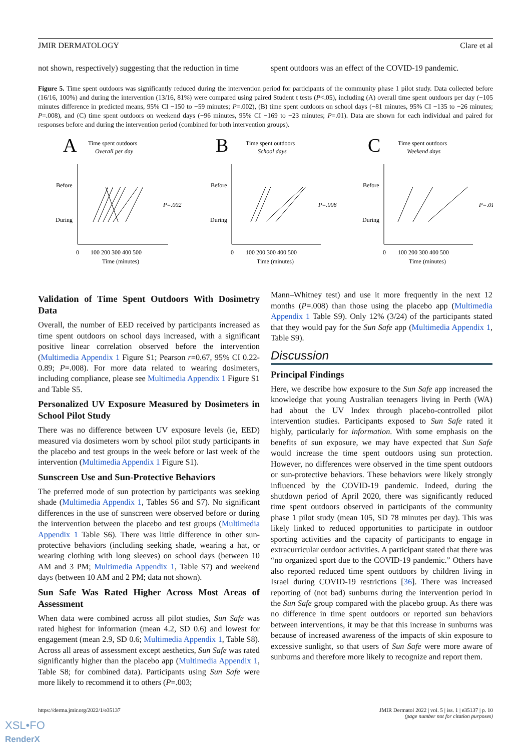JMIR DERMATOLOGY Clare et al
not shown, respectively) suggesting that the reduction in time
spent outdoors was an effect of the COVID-19 pandemic.
Figure 5. Time spent outdoors was significantly reduced during the intervention period for participants of the community phase 1 pilot study. Data collected before (16/16, 100%) and during the intervention (13/16, 81%) were compared using paired Student t tests (P<.05), including (A) overall time spent outdoors per day (−105 minutes difference in predicted means, 95% CI −150 to −59 minutes; P=.002), (B) time spent outdoors on school days (−81 minutes, 95% CI −135 to −26 minutes; P=.008), and (C) time spent outdoors on weekend days (−96 minutes, 95% CI −169 to −23 minutes; P=.01). Data are shown for each individual and paired for responses before and during the intervention period (combined for both intervention groups).
A
Time spent outdoors
Overall per day
Before
During
P=.002
0
100 200 300 400 500
Time (minutes)
B
Time spent outdoors
School days
Before
During
P=.008
0
100 200 300 400 500
Time (minutes)
C
Time spent outdoors
Weekend days
Before
During
P=.01
0
100 200 300 400 500
Time (minutes)
Validation of Time Spent Outdoors With Dosimetry Data
Overall, the number of EED received by participants increased as time spent outdoors on school days increased, with a significant positive linear correlation observed before the intervention (Multimedia Appendix 1 Figure S1; Pearson r=0.67, 95% CI 0.22-0.89; P=.008). For more data related to wearing dosimeters, including compliance, please see Multimedia Appendix 1 Figure S1 and Table S5.
Personalized UV Exposure Measured by Dosimeters in School Pilot Study
There was no difference between UV exposure levels (ie, EED) measured via dosimeters worn by school pilot study participants in the placebo and test groups in the week before or last week of the intervention (Multimedia Appendix 1 Figure S1).
Sunscreen Use and Sun-Protective Behaviors
The preferred mode of sun protection by participants was seeking shade (Multimedia Appendix 1, Tables S6 and S7). No significant differences in the use of sunscreen were observed before or during the intervention between the placebo and test groups (Multimedia Appendix 1 Table S6). There was little difference in other sun-protective behaviors (including seeking shade, wearing a hat, or wearing clothing with long sleeves) on school days (between 10 AM and 3 PM; Multimedia Appendix 1, Table S7) and weekend days (between 10 AM and 2 PM; data not shown).
Sun Safe Was Rated Higher Across Most Areas of Assessment
When data were combined across all pilot studies, Sun Safe was rated highest for information (mean 4.2, SD 0.6) and lowest for engagement (mean 2.9, SD 0.6; Multimedia Appendix 1, Table S8). Across all areas of assessment except aesthetics, Sun Safe was rated significantly higher than the placebo app (Multimedia Appendix 1, Table S8; for combined data). Participants using Sun Safe were more likely to recommend it to others (P=.003;
Mann–Whitney test) and use it more frequently in the next 12 months (P=.008) than those using the placebo app (Multimedia Appendix 1 Table S9). Only 12% (3/24) of the participants stated that they would pay for the Sun Safe app (Multimedia Appendix 1, Table S9).
Discussion
Principal Findings
Here, we describe how exposure to the Sun Safe app increased the knowledge that young Australian teenagers living in Perth (WA) had about the UV Index through placebo-controlled pilot intervention studies. Participants exposed to Sun Safe rated it highly, particularly for information. With some emphasis on the benefits of sun exposure, we may have expected that Sun Safe would increase the time spent outdoors using sun protection. However, no differences were observed in the time spent outdoors or sun-protective behaviors. These behaviors were likely strongly influenced by the COVID-19 pandemic. Indeed, during the shutdown period of April 2020, there was significantly reduced time spent outdoors observed in participants of the community phase 1 pilot study (mean 105, SD 78 minutes per day). This was likely linked to reduced opportunities to participate in outdoor sporting activities and the capacity of participants to engage in extracurricular outdoor activities. A participant stated that there was “no organized sport due to the COVID-19 pandemic.” Others have also reported reduced time spent outdoors by children living in Israel during COVID-19 restrictions [36]. There was increased reporting of (not bad) sunburns during the intervention period in the Sun Safe group compared with the placebo group. As there was no difference in time spent outdoors or reported sun behaviors between interventions, it may be that this increase in sunburns was because of increased awareness of the impacts of skin exposure to excessive sunlight, so that users of Sun Safe were more aware of sunburns and therefore more likely to recognize and report them.
https://derma.jmir.org/2022/1/e35137 JMIR Dermatol 2022 | vol. 5 | iss. 1 | e35137 | p. 10
(page number not for citation purposes)
XSL•FO
RenderX